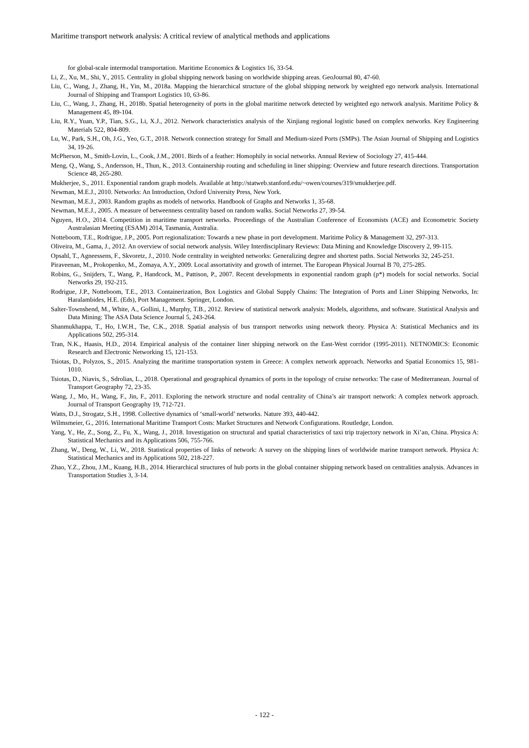Maritime transport network analysis: A critical review of analytical methods and applications
for global-scale intermodal transportation. Maritime Economics & Logistics 16, 33-54.
Li, Z., Xu, M., Shi, Y., 2015. Centrality in global shipping network basing on worldwide shipping areas. GeoJournal 80, 47-60.
Liu, C., Wang, J., Zhang, H., Yin, M., 2018a. Mapping the hierarchical structure of the global shipping network by weighted ego network analysis. International Journal of Shipping and Transport Logistics 10, 63-86.
Liu, C., Wang, J., Zhang, H., 2018b. Spatial heterogeneity of ports in the global maritime network detected by weighted ego network analysis. Maritime Policy & Management 45, 89-104.
Liu, R.Y., Yuan, Y.P., Tian, S.G., Li, X.J., 2012. Network characteristics analysis of the Xinjiang regional logistic based on complex networks. Key Engineering Materials 522, 804-809.
Lu, W., Park, S.H., Oh, J.G., Yeo, G.T., 2018. Network connection strategy for Small and Medium-sized Ports (SMPs). The Asian Journal of Shipping and Logistics 34, 19-26.
McPherson, M., Smith-Lovin, L., Cook, J.M., 2001. Birds of a feather: Homophily in social networks. Annual Review of Sociology 27, 415-444.
Meng, Q., Wang, S., Andersson, H., Thun, K., 2013. Containership routing and scheduling in liner shipping: Overview and future research directions. Transportation Science 48, 265-280.
Mukherjee, S., 2011. Exponential random graph models. Available at http://statweb.stanford.edu/~owen/courses/319/smukherjee.pdf.
Newman, M.E.J., 2010. Networks: An Introduction, Oxford University Press, New York.
Newman, M.E.J., 2003. Random graphs as models of networks. Handbook of Graphs and Networks 1, 35-68.
Newman, M.E.J., 2005. A measure of betweenness centrality based on random walks. Social Networks 27, 39-54.
Nguyen, H.O., 2014. Competition in maritime transport networks. Proceedings of the Australian Conference of Economists (ACE) and Econometric Society Australasian Meeting (ESAM) 2014, Tasmania, Australia.
Notteboom, T.E., Rodrigue, J.P., 2005. Port regionalization: Towards a new phase in port development. Maritime Policy & Management 32, 297-313.
Oliveira, M., Gama, J., 2012. An overview of social network analysis. Wiley Interdisciplinary Reviews: Data Mining and Knowledge Discovery 2, 99-115.
Opsahl, T., Agneessens, F., Skvoretz, J., 2010. Node centrality in weighted networks: Generalizing degree and shortest paths. Social Networks 32, 245-251.
Piraveenan, M., Prokopenko, M., Zomaya, A.Y., 2009. Local assortativity and growth of internet. The European Physical Journal B 70, 275-285.
Robins, G., Snijders, T., Wang, P., Handcock, M., Pattison, P., 2007. Recent developments in exponential random graph (p*) models for social networks. Social Networks 29, 192-215.
Rodrigue, J.P., Notteboom, T.E., 2013. Containerization, Box Logistics and Global Supply Chains: The Integration of Ports and Liner Shipping Networks, In: Haralambides, H.E. (Eds), Port Management. Springer, London.
Salter-Townshend, M., White, A., Gollini, I., Murphy, T.B., 2012. Review of statistical network analysis: Models, algorithms, and software. Statistical Analysis and Data Mining: The ASA Data Science Journal 5, 243-264.
Shanmukhappa, T., Ho, I.W.H., Tse, C.K., 2018. Spatial analysis of bus transport networks using network theory. Physica A: Statistical Mechanics and its Applications 502, 295-314.
Tran, N.K., Haasis, H.D., 2014. Empirical analysis of the container liner shipping network on the East-West corridor (1995-2011). NETNOMICS: Economic Research and Electronic Networking 15, 121-153.
Tsiotas, D., Polyzos, S., 2015. Analyzing the maritime transportation system in Greece: A complex network approach. Networks and Spatial Economics 15, 981-1010.
Tsiotas, D., Niavis, S., Sdrolias, L., 2018. Operational and geographical dynamics of ports in the topology of cruise networks: The case of Mediterranean. Journal of Transport Geography 72, 23-35.
Wang, J., Mo, H., Wang, F., Jin, F., 2011. Exploring the network structure and nodal centrality of China’s air transport network: A complex network approach. Journal of Transport Geography 19, 712-721.
Watts, D.J., Strogatz, S.H., 1998. Collective dynamics of ‘small-world’ networks. Nature 393, 440-442.
Wilmsmeier, G., 2016. International Maritime Transport Costs: Market Structures and Network Configurations. Routledge, London.
Yang, Y., He, Z., Song, Z., Fu, X., Wang, J., 2018. Investigation on structural and spatial characteristics of taxi trip trajectory network in Xi’an, China. Physica A: Statistical Mechanics and its Applications 506, 755-766.
Zhang, W., Deng, W., Li, W., 2018. Statistical properties of links of network: A survey on the shipping lines of worldwide marine transport network. Physica A: Statistical Mechanics and its Applications 502, 218-227.
Zhao, Y.Z., Zhou, J.M., Kuang, H.B., 2014. Hierarchical structures of hub ports in the global container shipping network based on centralities analysis. Advances in Transportation Studies 3, 3-14.
- 122 -